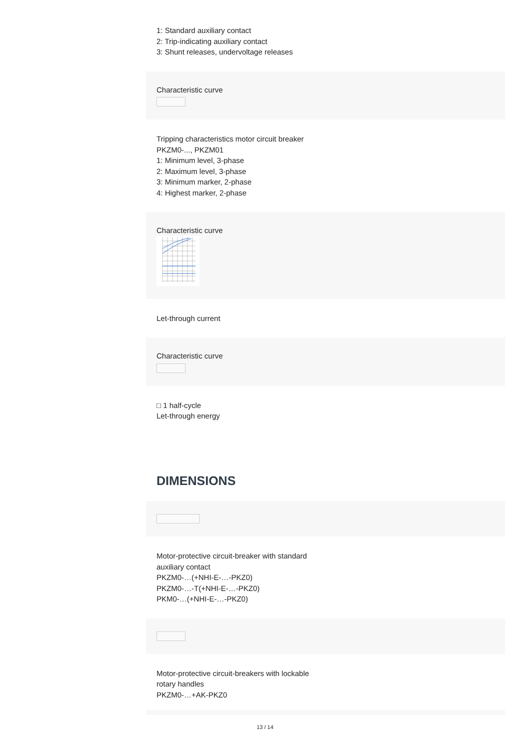1: Standard auxiliary contact
2: Trip-indicating auxiliary contact
3: Shunt releases, undervoltage releases
Characteristic curve
Tripping characteristics motor circuit breaker
PKZM0-..., PKZM01
1: Minimum level, 3-phase
2: Maximum level, 3-phase
3: Minimum marker, 2-phase
4: Highest marker, 2-phase
Characteristic curve
Let-through current
Characteristic curve
□ 1 half-cycle
Let-through energy
DIMENSIONS
Motor-protective circuit-breaker with standard
auxiliary contact
PKZM0-…(+NHI-E-…-PKZ0)
PKZM0-…-T(+NHI-E-…-PKZ0)
PKM0-…(+NHI-E-…-PKZ0)
Motor-protective circuit-breakers with lockable
rotary handles
PKZM0-…+AK-PKZ0
13 / 14